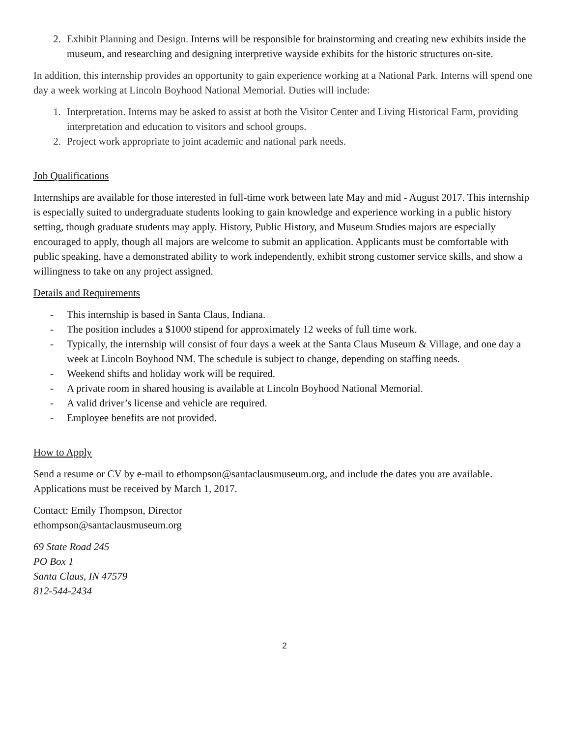2. Exhibit Planning and Design. Interns will be responsible for brainstorming and creating new exhibits inside the museum, and researching and designing interpretive wayside exhibits for the historic structures on-site.
In addition, this internship provides an opportunity to gain experience working at a National Park. Interns will spend one day a week working at Lincoln Boyhood National Memorial. Duties will include:
1. Interpretation. Interns may be asked to assist at both the Visitor Center and Living Historical Farm, providing interpretation and education to visitors and school groups.
2. Project work appropriate to joint academic and national park needs.
Job Qualifications
Internships are available for those interested in full-time work between late May and mid - August 2017. This internship is especially suited to undergraduate students looking to gain knowledge and experience working in a public history setting, though graduate students may apply. History, Public History, and Museum Studies majors are especially encouraged to apply, though all majors are welcome to submit an application. Applicants must be comfortable with public speaking, have a demonstrated ability to work independently, exhibit strong customer service skills, and show a willingness to take on any project assigned.
Details and Requirements
- This internship is based in Santa Claus, Indiana.
- The position includes a $1000 stipend for approximately 12 weeks of full time work.
- Typically, the internship will consist of four days a week at the Santa Claus Museum & Village, and one day a week at Lincoln Boyhood NM. The schedule is subject to change, depending on staffing needs.
- Weekend shifts and holiday work will be required.
- A private room in shared housing is available at Lincoln Boyhood National Memorial.
- A valid driver’s license and vehicle are required.
- Employee benefits are not provided.
How to Apply
Send a resume or CV by e-mail to ethompson@santaclausmuseum.org, and include the dates you are available. Applications must be received by March 1, 2017.
Contact: Emily Thompson, Director
ethompson@santaclausmuseum.org
69 State Road 245
PO Box 1
Santa Claus, IN 47579
812-544-2434
2